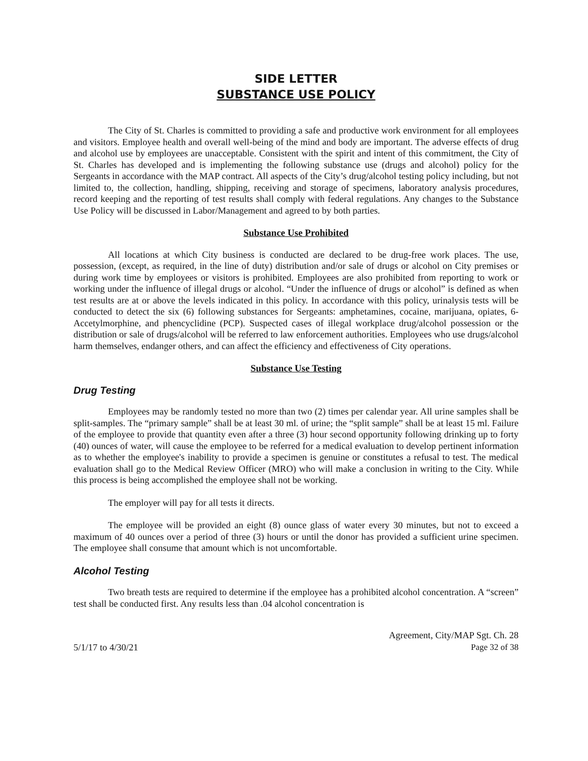SIDE LETTER
SUBSTANCE USE POLICY
The City of St. Charles is committed to providing a safe and productive work environment for all employees and visitors. Employee health and overall well-being of the mind and body are important. The adverse effects of drug and alcohol use by employees are unacceptable. Consistent with the spirit and intent of this commitment, the City of St. Charles has developed and is implementing the following substance use (drugs and alcohol) policy for the Sergeants in accordance with the MAP contract. All aspects of the City’s drug/alcohol testing policy including, but not limited to, the collection, handling, shipping, receiving and storage of specimens, laboratory analysis procedures, record keeping and the reporting of test results shall comply with federal regulations. Any changes to the Substance Use Policy will be discussed in Labor/Management and agreed to by both parties.
Substance Use Prohibited
All locations at which City business is conducted are declared to be drug-free work places. The use, possession, (except, as required, in the line of duty) distribution and/or sale of drugs or alcohol on City premises or during work time by employees or visitors is prohibited. Employees are also prohibited from reporting to work or working under the influence of illegal drugs or alcohol. “Under the influence of drugs or alcohol” is defined as when test results are at or above the levels indicated in this policy. In accordance with this policy, urinalysis tests will be conducted to detect the six (6) following substances for Sergeants: amphetamines, cocaine, marijuana, opiates, 6-Accetylmorphine, and phencyclidine (PCP). Suspected cases of illegal workplace drug/alcohol possession or the distribution or sale of drugs/alcohol will be referred to law enforcement authorities. Employees who use drugs/alcohol harm themselves, endanger others, and can affect the efficiency and effectiveness of City operations.
Substance Use Testing
Drug Testing
Employees may be randomly tested no more than two (2) times per calendar year. All urine samples shall be split-samples. The “primary sample” shall be at least 30 ml. of urine; the “split sample” shall be at least 15 ml. Failure of the employee to provide that quantity even after a three (3) hour second opportunity following drinking up to forty (40) ounces of water, will cause the employee to be referred for a medical evaluation to develop pertinent information as to whether the employee's inability to provide a specimen is genuine or constitutes a refusal to test. The medical evaluation shall go to the Medical Review Officer (MRO) who will make a conclusion in writing to the City. While this process is being accomplished the employee shall not be working.
The employer will pay for all tests it directs.
The employee will be provided an eight (8) ounce glass of water every 30 minutes, but not to exceed a maximum of 40 ounces over a period of three (3) hours or until the donor has provided a sufficient urine specimen. The employee shall consume that amount which is not uncomfortable.
Alcohol Testing
Two breath tests are required to determine if the employee has a prohibited alcohol concentration. A “screen” test shall be conducted first. Any results less than .04 alcohol concentration is
5/1/17 to 4/30/21
Agreement, City/MAP Sgt. Ch. 28
Page 32 of 38